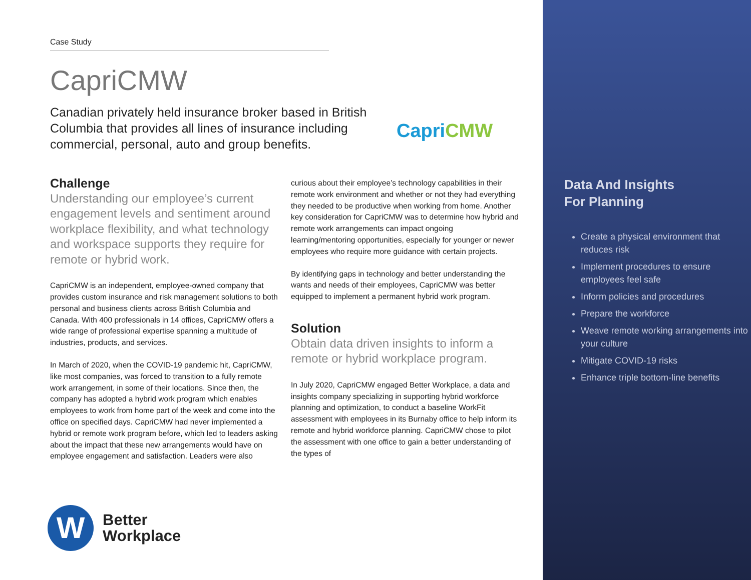Case Study
CapriCMW
Canadian privately held insurance broker based in British Columbia that provides all lines of insurance including commercial, personal, auto and group benefits.
Capri CMW
Challenge
Understanding our employee’s current engagement levels and sentiment around workplace flexibility, and what technology and workspace supports they require for remote or hybrid work.
CapriCMW is an independent, employee-owned company that provides custom insurance and risk management solutions to both personal and business clients across British Columbia and Canada. With 400 professionals in 14 offices, CapriCMW offers a wide range of professional expertise spanning a multitude of industries, products, and services.
In March of 2020, when the COVID-19 pandemic hit, CapriCMW, like most companies, was forced to transition to a fully remote work arrangement, in some of their locations. Since then, the company has adopted a hybrid work program which enables employees to work from home part of the week and come into the office on specified days. CapriCMW had never implemented a hybrid or remote work program before, which led to leaders asking about the impact that these new arrangements would have on employee engagement and satisfaction. Leaders were also
curious about their employee’s technology capabilities in their remote work environment and whether or not they had everything they needed to be productive when working from home. Another key consideration for CapriCMW was to determine how hybrid and remote work arrangements can impact ongoing learning/mentoring opportunities, especially for younger or newer employees who require more guidance with certain projects.
By identifying gaps in technology and better understanding the wants and needs of their employees, CapriCMW was better equipped to implement a permanent hybrid work program.
Solution
Obtain data driven insights to inform a remote or hybrid workplace program.
In July 2020, CapriCMW engaged Better Workplace, a data and insights company specializing in supporting hybrid workforce planning and optimization, to conduct a baseline WorkFit assessment with employees in its Burnaby office to help inform its remote and hybrid workforce planning. CapriCMW chose to pilot the assessment with one office to gain a better understanding of the types of
W
Better
Workplace
Data And Insights
For Planning
Create a physical environment that reduces risk
Implement procedures to ensure employees feel safe
Inform policies and procedures
Prepare the workforce
Weave remote working arrangements into your culture
Mitigate COVID-19 risks
Enhance triple bottom-line benefits